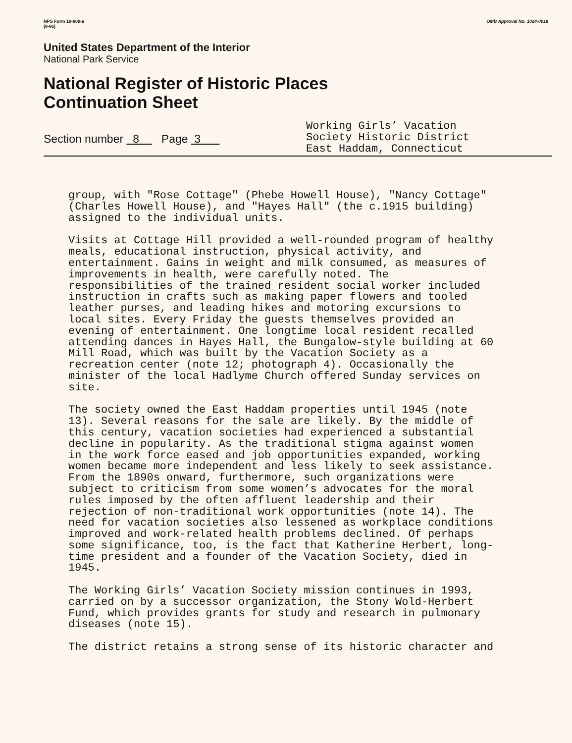NPS Form 10-900-a
(8-86)
OMB Approval No. 1024-0018
United States Department of the Interior
National Park Service
National Register of Historic Places
Continuation Sheet
Section number 8 Page 3
Working Girls’ Vacation
Society Historic District
East Haddam, Connecticut
group, with "Rose Cottage" (Phebe Howell House), "Nancy Cottage"
(Charles Howell House), and "Hayes Hall" (the c.1915 building)
assigned to the individual units.
Visits at Cottage Hill provided a well-rounded program of healthy
meals, educational instruction, physical activity, and
entertainment. Gains in weight and milk consumed, as measures of
improvements in health, were carefully noted. The
responsibilities of the trained resident social worker included
instruction in crafts such as making paper flowers and tooled
leather purses, and leading hikes and motoring excursions to
local sites. Every Friday the guests themselves provided an
evening of entertainment. One longtime local resident recalled
attending dances in Hayes Hall, the Bungalow-style building at 60
Mill Road, which was built by the Vacation Society as a
recreation center (note 12; photograph 4). Occasionally the
minister of the local Hadlyme Church offered Sunday services on
site.
The society owned the East Haddam properties until 1945 (note
13). Several reasons for the sale are likely. By the middle of
this century, vacation societies had experienced a substantial
decline in popularity. As the traditional stigma against women
in the work force eased and job opportunities expanded, working
women became more independent and less likely to seek assistance.
From the 1890s onward, furthermore, such organizations were
subject to criticism from some women’s advocates for the moral
rules imposed by the often affluent leadership and their
rejection of non-traditional work opportunities (note 14). The
need for vacation societies also lessened as workplace conditions
improved and work-related health problems declined. Of perhaps
some significance, too, is the fact that Katherine Herbert, long-
time president and a founder of the Vacation Society, died in
1945.
The Working Girls’ Vacation Society mission continues in 1993,
carried on by a successor organization, the Stony Wold-Herbert
Fund, which provides grants for study and research in pulmonary
diseases (note 15).
The district retains a strong sense of its historic character and